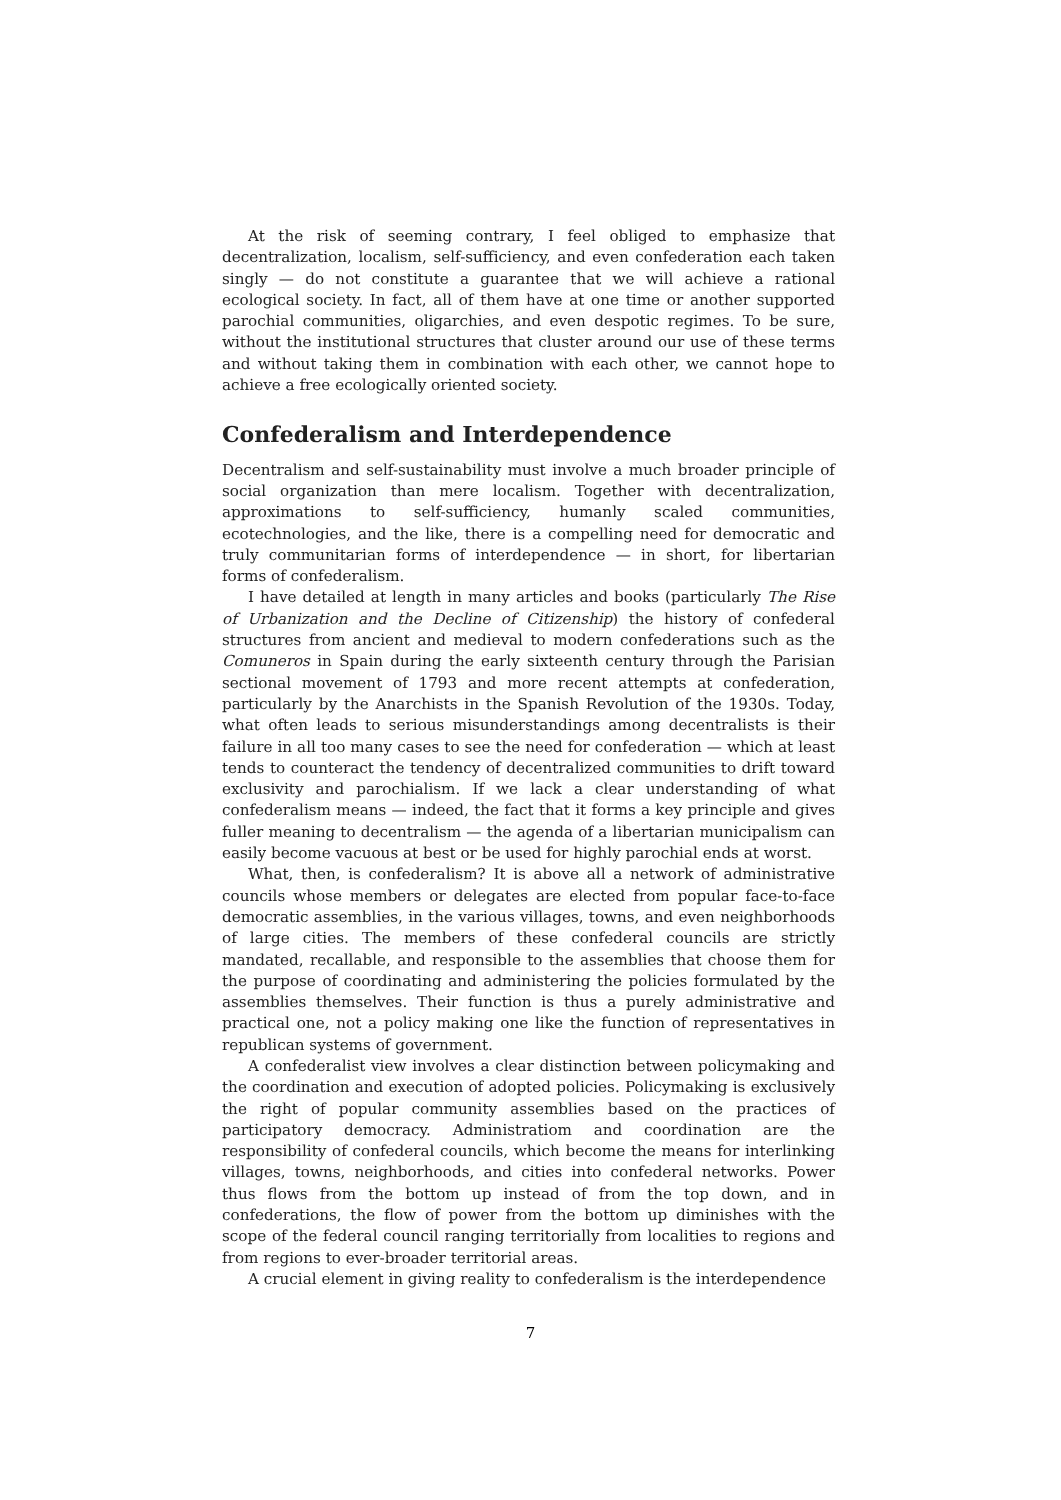At the risk of seeming contrary, I feel obliged to emphasize that decentralization, localism, self-sufficiency, and even confederation each taken singly — do not constitute a guarantee that we will achieve a rational ecological society. In fact, all of them have at one time or another supported parochial communities, oligarchies, and even despotic regimes. To be sure, without the institutional structures that cluster around our use of these terms and without taking them in combination with each other, we cannot hope to achieve a free ecologically oriented society.
Confederalism and Interdependence
Decentralism and self-sustainability must involve a much broader principle of social organization than mere localism. Together with decentralization, approximations to self-sufficiency, humanly scaled communities, ecotechnologies, and the like, there is a compelling need for democratic and truly communitarian forms of interdependence — in short, for libertarian forms of confederalism.
I have detailed at length in many articles and books (particularly The Rise of Urbanization and the Decline of Citizenship) the history of confederal structures from ancient and medieval to modern confederations such as the Comuneros in Spain during the early sixteenth century through the Parisian sectional movement of 1793 and more recent attempts at confederation, particularly by the Anarchists in the Spanish Revolution of the 1930s. Today, what often leads to serious misunderstandings among decentralists is their failure in all too many cases to see the need for confederation — which at least tends to counteract the tendency of decentralized communities to drift toward exclusivity and parochialism. If we lack a clear understanding of what confederalism means — indeed, the fact that it forms a key principle and gives fuller meaning to decentralism — the agenda of a libertarian municipalism can easily become vacuous at best or be used for highly parochial ends at worst.
What, then, is confederalism? It is above all a network of administrative councils whose members or delegates are elected from popular face-to-face democratic assemblies, in the various villages, towns, and even neighborhoods of large cities. The members of these confederal councils are strictly mandated, recallable, and responsible to the assemblies that choose them for the purpose of coordinating and administering the policies formulated by the assemblies themselves. Their function is thus a purely administrative and practical one, not a policy making one like the function of representatives in republican systems of government.
A confederalist view involves a clear distinction between policymaking and the coordination and execution of adopted policies. Policymaking is exclusively the right of popular community assemblies based on the practices of participatory democracy. Administratiom and coordination are the responsibility of confederal councils, which become the means for interlinking villages, towns, neighborhoods, and cities into confederal networks. Power thus flows from the bottom up instead of from the top down, and in confederations, the flow of power from the bottom up diminishes with the scope of the federal council ranging territorially from localities to regions and from regions to ever-broader territorial areas.
A crucial element in giving reality to confederalism is the interdependence
7